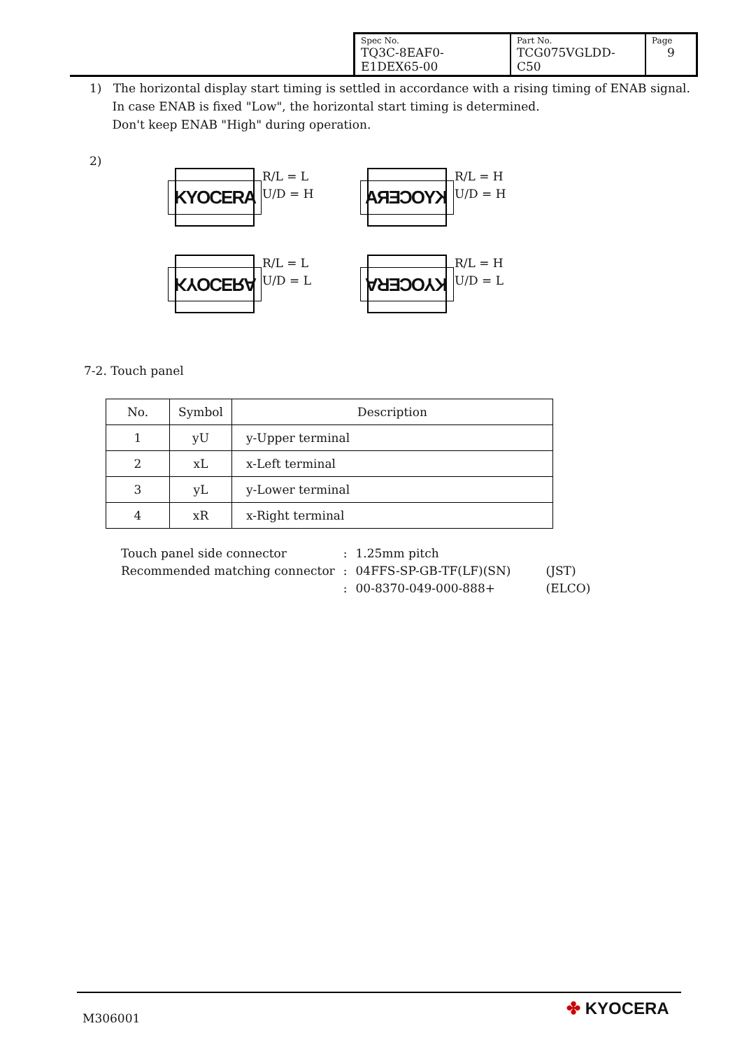| Spec No. TQ3C-8EAF0-E1DEX65-00 | Part No. TCG075VGLDD-C50 | Page 9 |
1) The horizontal display start timing is settled in accordance with a rising timing of ENAB signal.
In case ENAB is fixed "Low", the horizontal start timing is determined.
Don't keep ENAB "High" during operation.
2)
KYOCERA
R/L = L
U/D = H
KYOCERA
R/L = H
U/D = H
KYOCERA
R/L = L
U/D = L
KYOCERA
R/L = H
U/D = L
7-2. Touch panel
| No. | Symbol | Description |
| --- | --- | --- |
| 1 | yU | y-Upper terminal |
| 2 | xL | x-Left terminal |
| 3 | yL | y-Lower terminal |
| 4 | xR | x-Right terminal |
| Touch panel side connector | : | 1.25mm pitch | |
| Recommended matching connector | : | 04FFS-SP-GB-TF(LF)(SN) | (JST) |
| | : | 00-8370-049-000-888+ | (ELCO) |
M306001 ✤ KYOCERA